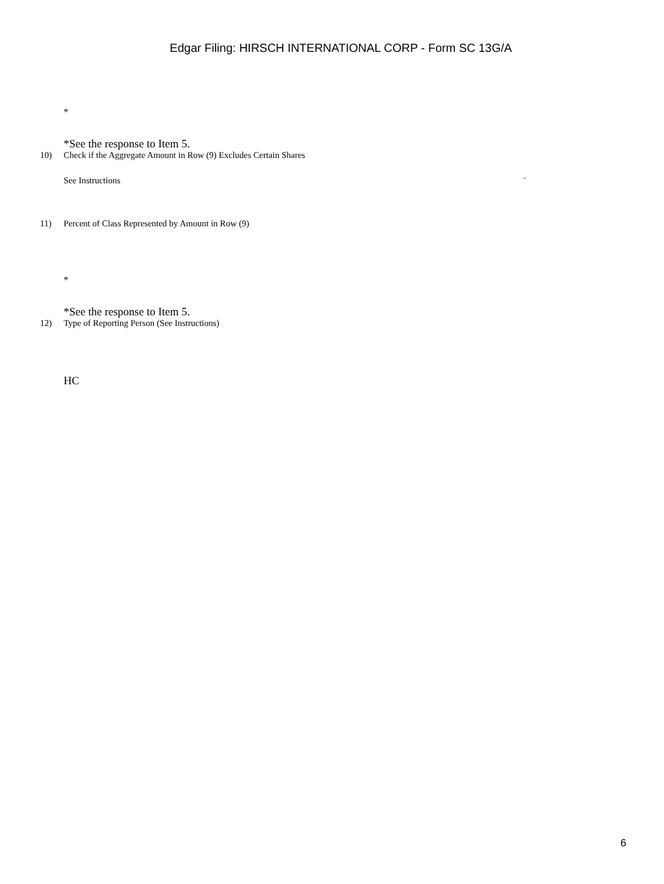Edgar Filing: HIRSCH INTERNATIONAL CORP - Form SC 13G/A
*
*See the response to Item 5.
10) Check if the Aggregate Amount in Row (9) Excludes Certain Shares
See Instructions ¨
11) Percent of Class Represented by Amount in Row (9)
*
*See the response to Item 5.
12) Type of Reporting Person (See Instructions)
HC
6